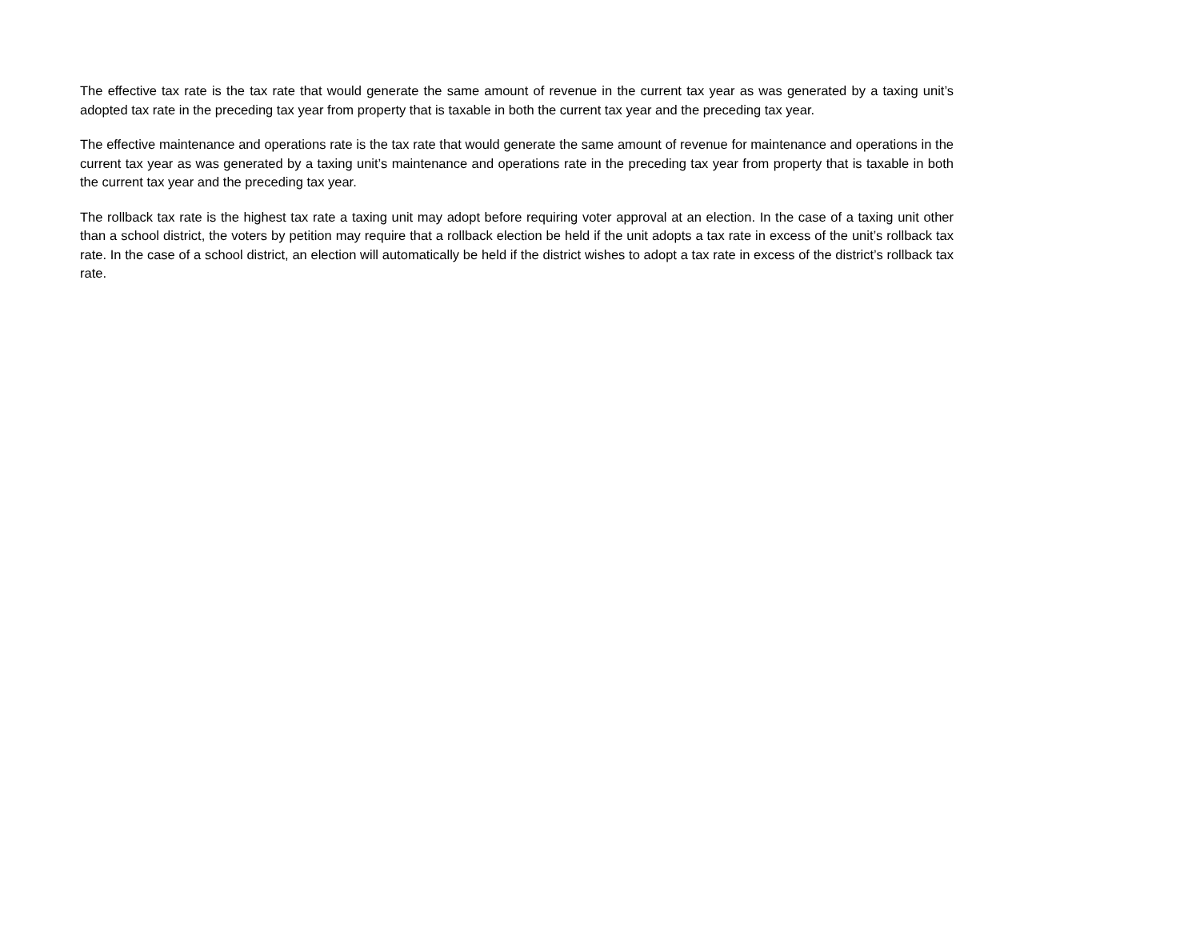The effective tax rate is the tax rate that would generate the same amount of revenue in the current tax year as was generated by a taxing unit’s adopted tax rate in the preceding tax year from property that is taxable in both the current tax year and the preceding tax year.
The effective maintenance and operations rate is the tax rate that would generate the same amount of revenue for maintenance and operations in the current tax year as was generated by a taxing unit’s maintenance and operations rate in the preceding tax year from property that is taxable in both the current tax year and the preceding tax year.
The rollback tax rate is the highest tax rate a taxing unit may adopt before requiring voter approval at an election. In the case of a taxing unit other than a school district, the voters by petition may require that a rollback election be held if the unit adopts a tax rate in excess of the unit’s rollback tax rate. In the case of a school district, an election will automatically be held if the district wishes to adopt a tax rate in excess of the district’s rollback tax rate.